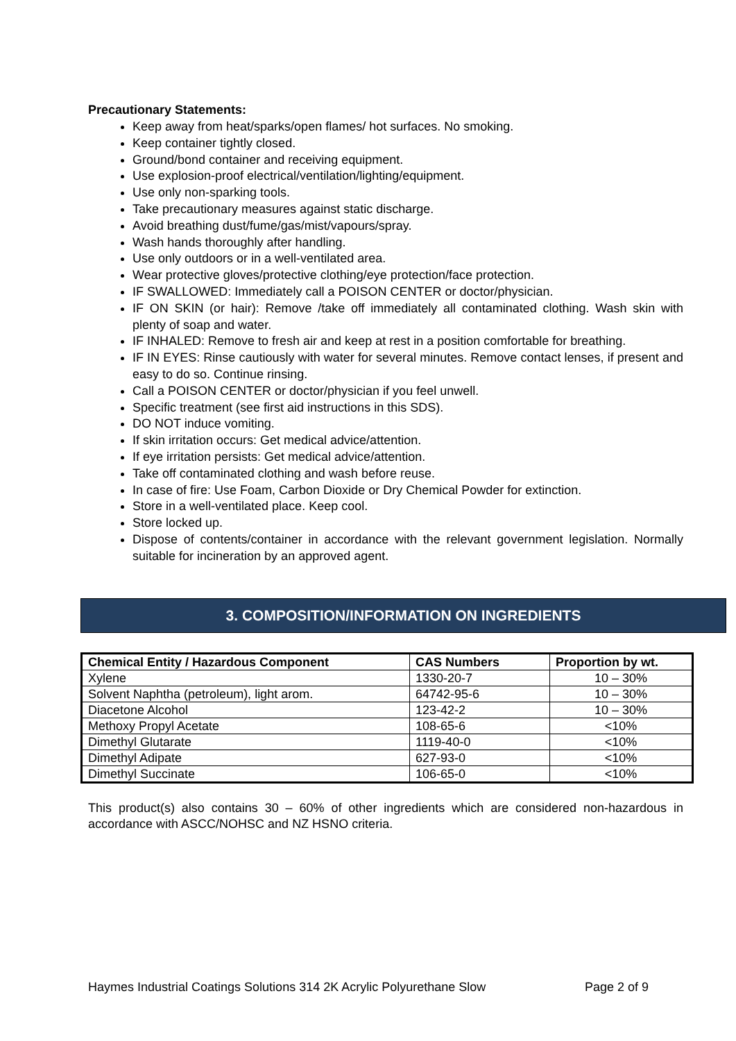Precautionary Statements:
Keep away from heat/sparks/open flames/ hot surfaces. No smoking.
Keep container tightly closed.
Ground/bond container and receiving equipment.
Use explosion-proof electrical/ventilation/lighting/equipment.
Use only non-sparking tools.
Take precautionary measures against static discharge.
Avoid breathing dust/fume/gas/mist/vapours/spray.
Wash hands thoroughly after handling.
Use only outdoors or in a well-ventilated area.
Wear protective gloves/protective clothing/eye protection/face protection.
IF SWALLOWED: Immediately call a POISON CENTER or doctor/physician.
IF ON SKIN (or hair): Remove /take off immediately all contaminated clothing. Wash skin with plenty of soap and water.
IF INHALED: Remove to fresh air and keep at rest in a position comfortable for breathing.
IF IN EYES: Rinse cautiously with water for several minutes. Remove contact lenses, if present and easy to do so. Continue rinsing.
Call a POISON CENTER or doctor/physician if you feel unwell.
Specific treatment (see first aid instructions in this SDS).
DO NOT induce vomiting.
If skin irritation occurs: Get medical advice/attention.
If eye irritation persists: Get medical advice/attention.
Take off contaminated clothing and wash before reuse.
In case of fire: Use Foam, Carbon Dioxide or Dry Chemical Powder for extinction.
Store in a well-ventilated place. Keep cool.
Store locked up.
Dispose of contents/container in accordance with the relevant government legislation. Normally suitable for incineration by an approved agent.
3. COMPOSITION/INFORMATION ON INGREDIENTS
| Chemical Entity / Hazardous Component | CAS Numbers | Proportion by wt. |
| --- | --- | --- |
| Xylene | 1330-20-7 | 10 – 30% |
| Solvent Naphtha (petroleum), light arom. | 64742-95-6 | 10 – 30% |
| Diacetone Alcohol | 123-42-2 | 10 – 30% |
| Methoxy Propyl Acetate | 108-65-6 | <10% |
| Dimethyl Glutarate | 1119-40-0 | <10% |
| Dimethyl Adipate | 627-93-0 | <10% |
| Dimethyl Succinate | 106-65-0 | <10% |
This product(s) also contains 30 – 60% of other ingredients which are considered non-hazardous in accordance with ASCC/NOHSC and NZ HSNO criteria.
Haymes Industrial Coatings Solutions 314 2K Acrylic Polyurethane Slow Page 2 of 9